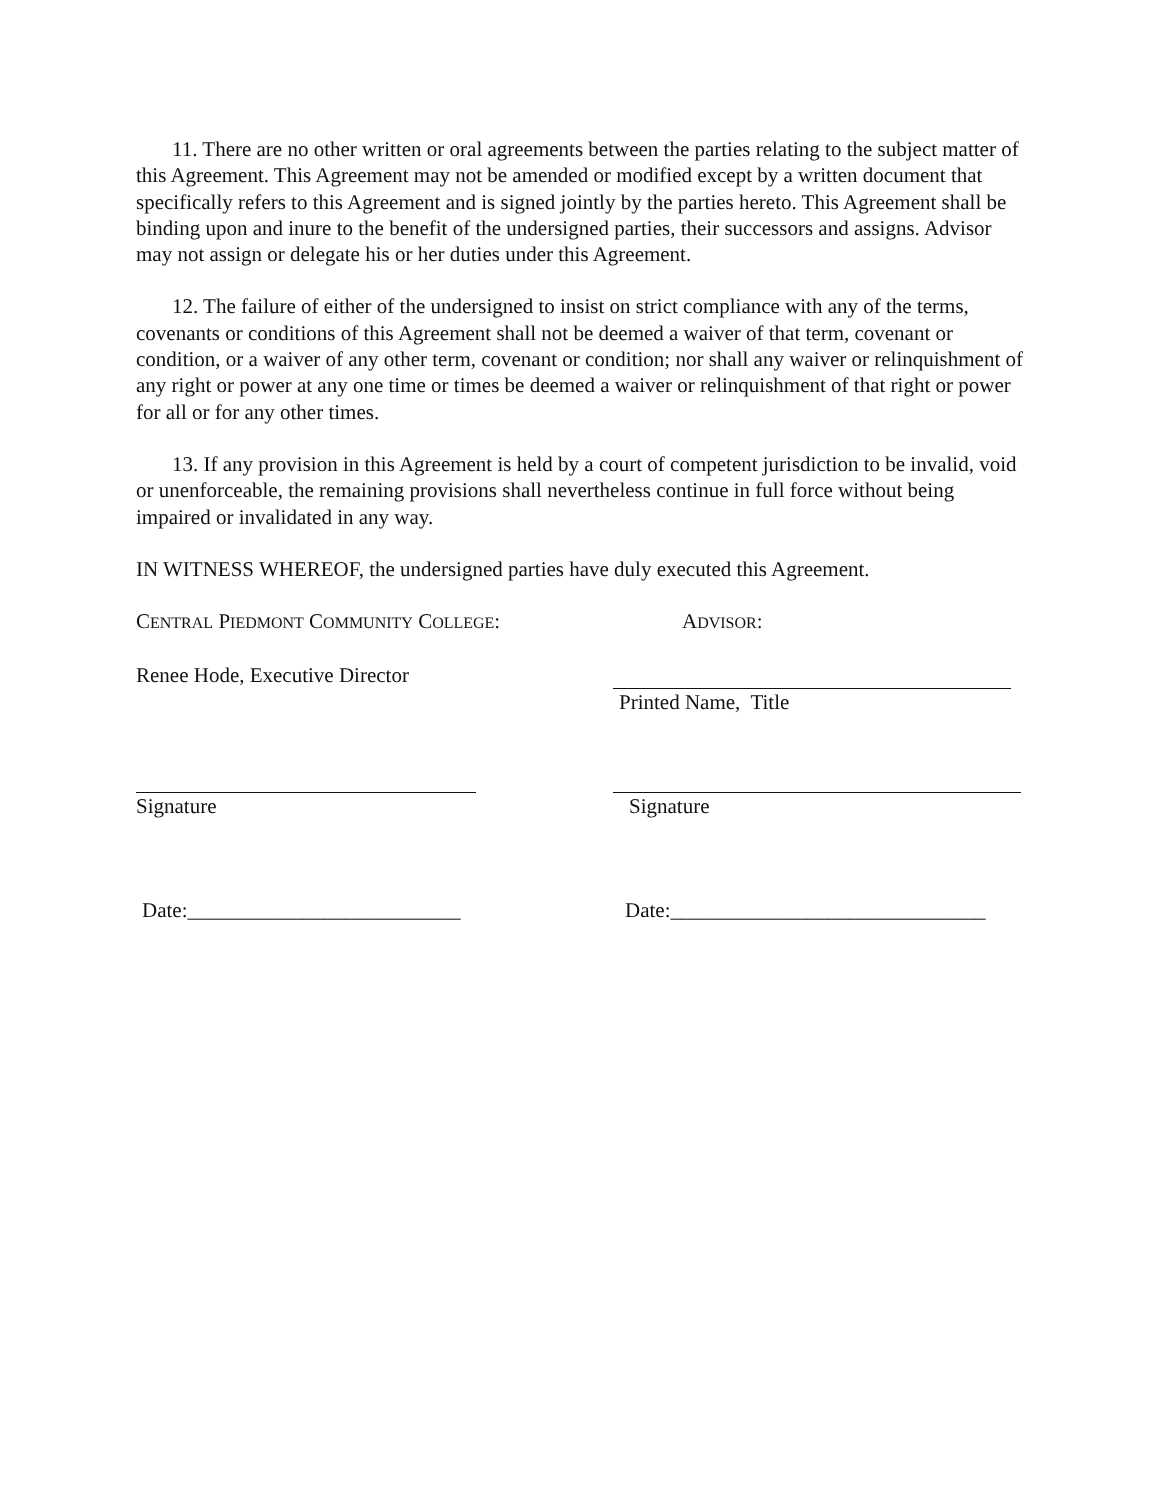11. There are no other written or oral agreements between the parties relating to the subject matter of this Agreement. This Agreement may not be amended or modified except by a written document that specifically refers to this Agreement and is signed jointly by the parties hereto. This Agreement shall be binding upon and inure to the benefit of the undersigned parties, their successors and assigns. Advisor may not assign or delegate his or her duties under this Agreement.
12. The failure of either of the undersigned to insist on strict compliance with any of the terms, covenants or conditions of this Agreement shall not be deemed a waiver of that term, covenant or condition, or a waiver of any other term, covenant or condition; nor shall any waiver or relinquishment of any right or power at any one time or times be deemed a waiver or relinquishment of that right or power for all or for any other times.
13. If any provision in this Agreement is held by a court of competent jurisdiction to be invalid, void or unenforceable, the remaining provisions shall nevertheless continue in full force without being impaired or invalidated in any way.
IN WITNESS WHEREOF, the undersigned parties have duly executed this Agreement.
CENTRAL PIEDMONT COMMUNITY COLLEGE: ADVISOR:
Renee Hode, Executive Director Printed Name, Title
Signature Signature
Date:__________________________ Date:______________________________